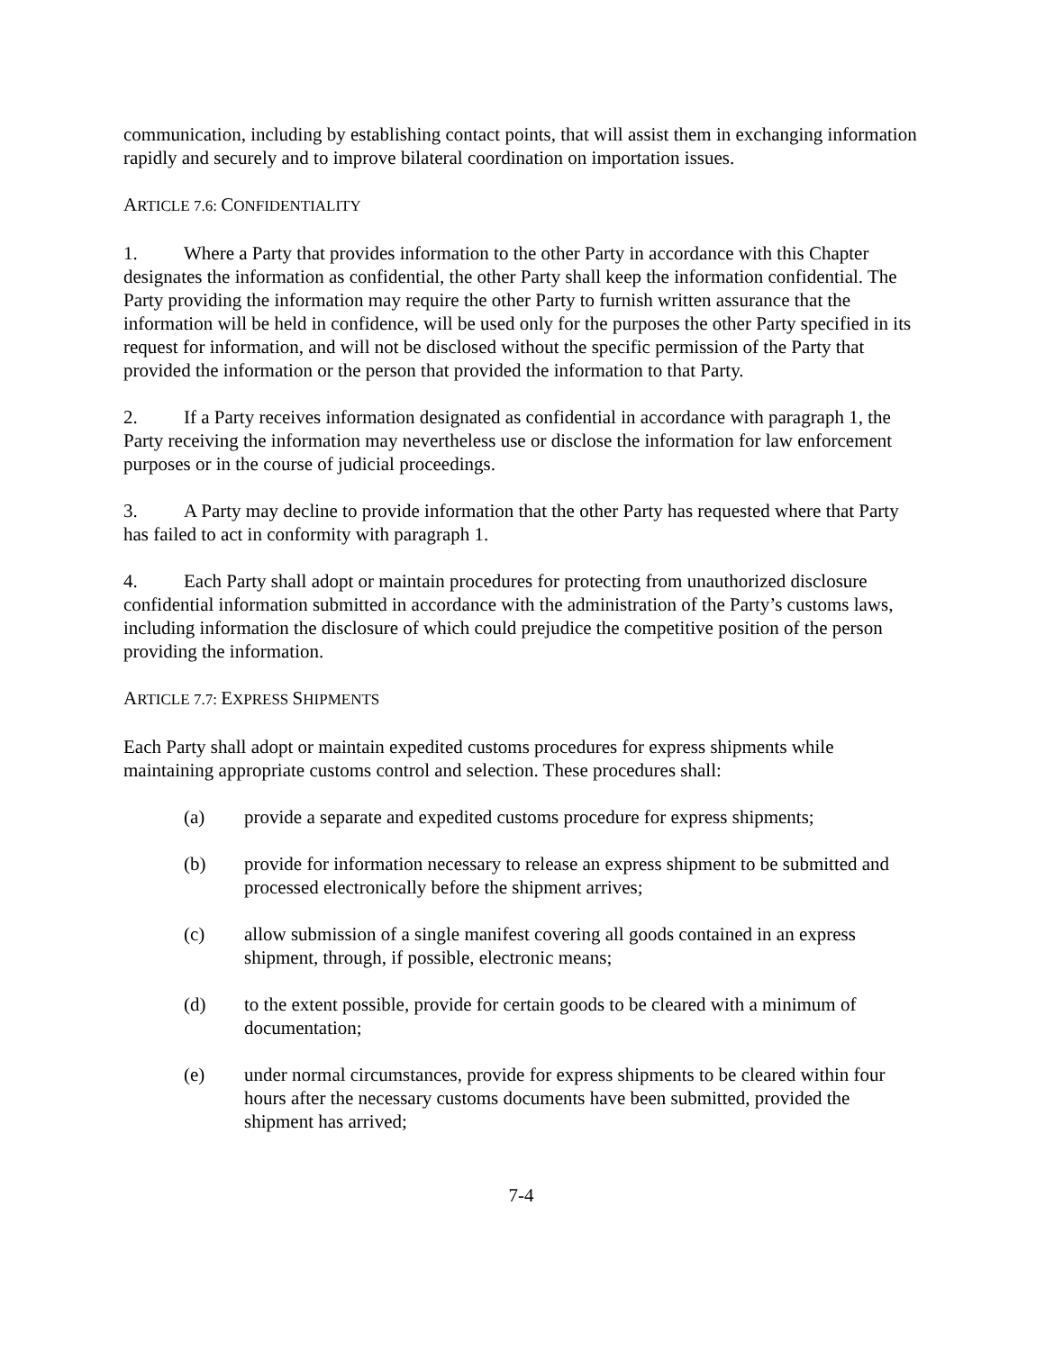communication, including by establishing contact points, that will assist them in exchanging information rapidly and securely and to improve bilateral coordination on importation issues.
ARTICLE 7.6: CONFIDENTIALITY
1. Where a Party that provides information to the other Party in accordance with this Chapter designates the information as confidential, the other Party shall keep the information confidential. The Party providing the information may require the other Party to furnish written assurance that the information will be held in confidence, will be used only for the purposes the other Party specified in its request for information, and will not be disclosed without the specific permission of the Party that provided the information or the person that provided the information to that Party.
2. If a Party receives information designated as confidential in accordance with paragraph 1, the Party receiving the information may nevertheless use or disclose the information for law enforcement purposes or in the course of judicial proceedings.
3. A Party may decline to provide information that the other Party has requested where that Party has failed to act in conformity with paragraph 1.
4. Each Party shall adopt or maintain procedures for protecting from unauthorized disclosure confidential information submitted in accordance with the administration of the Party’s customs laws, including information the disclosure of which could prejudice the competitive position of the person providing the information.
ARTICLE 7.7: EXPRESS SHIPMENTS
Each Party shall adopt or maintain expedited customs procedures for express shipments while maintaining appropriate customs control and selection. These procedures shall:
(a) provide a separate and expedited customs procedure for express shipments;
(b) provide for information necessary to release an express shipment to be submitted and processed electronically before the shipment arrives;
(c) allow submission of a single manifest covering all goods contained in an express shipment, through, if possible, electronic means;
(d) to the extent possible, provide for certain goods to be cleared with a minimum of documentation;
(e) under normal circumstances, provide for express shipments to be cleared within four hours after the necessary customs documents have been submitted, provided the shipment has arrived;
7-4